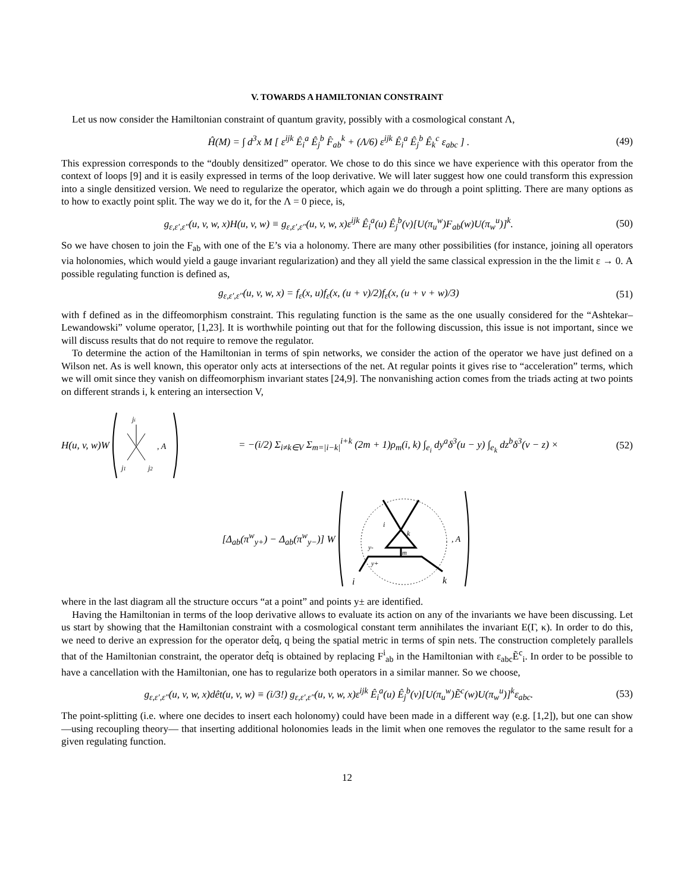V. TOWARDS A HAMILTONIAN CONSTRAINT
Let us now consider the Hamiltonian constraint of quantum gravity, possibly with a cosmological constant Λ,
Ĥ(M) = ∫ d<sup>3</sup>x M [ ε<sup>ijk</sup> Ê<sub>i</sub><sup>a</sup> Ê<sub>j</sub><sup>b</sup> F̂<sub>ab</sub><sup>k</sup> + (Λ/6) ε<sup>ijk</sup> Ê<sub>i</sub><sup>a</sup> Ê<sub>j</sub><sup>b</sup> Ê<sub>k</sub><sup>c</sup> ε<sub>abc</sub> ] . (49)
This expression corresponds to the “doubly densitized” operator. We chose to do this since we have experience with this operator from the context of loops [9] and it is easily expressed in terms of the loop derivative. We will later suggest how one could transform this expression into a single densitized version. We need to regularize the operator, which again we do through a point splitting. There are many options as to how to exactly point split. The way we do it, for the Λ = 0 piece, is,
g<sub>ε,ε′,ε″</sub>(u, v, w, x)H(u, v, w) ≡ g<sub>ε,ε′,ε″</sub>(u, v, w, x)ε<sup>ijk</sup> Ê<sub>i</sub><sup>a</sup>(u) Ê<sub>j</sub><sup>b</sup>(v)[U(π<sub>u</sub><sup>w</sup>)F<sub>ab</sub>(w)U(π<sub>w</sub><sup>u</sup>)]<sup>k</sup>. (50)
So we have chosen to join the F<sub>ab</sub> with one of the E’s via a holonomy. There are many other possibilities (for instance, joining all operators via holonomies, which would yield a gauge invariant regularization) and they all yield the same classical expression in the the limit ε → 0. A possible regulating function is defined as,
g<sub>ε,ε′,ε″</sub>(u, v, w, x) = f<sub>ε</sub>(x, u)f<sub>ε</sub>(x, (u + v)/2)f<sub>ε</sub>(x, (u + v + w)/3) (51)
with f defined as in the diffeomorphism constraint. This regulating function is the same as the one usually considered for the “Ashtekar–Lewandowski” volume operator, [1,23]. It is worthwhile pointing out that for the following discussion, this issue is not important, since we will discuss results that do not require to remove the regulator.
To determine the action of the Hamiltonian in terms of spin networks, we consider the action of the operator we have just defined on a Wilson net. As is well known, this operator only acts at intersections of the net. At regular points it gives rise to “acceleration” terms, which we will omit since they vanish on diffeomorphism invariant states [24,9]. The nonvanishing action comes from the triads acting at two points on different strands i, k entering an intersection V,
H(u, v, w)W
ji
j1
j2
, A
= −(i/2) Σ<sub>i≠k∈V</sub> Σ<sub>m=|i−k|</sub><sup>i+k</sup> (2m + 1)ρ<sub>m</sub>(i, k) ∫<sub>e<sub>i</sub></sub> dy<sup>a</sup>δ<sup>3</sup>(u − y) ∫<sub>e<sub>k</sub></sub> dz<sup>b</sup>δ<sup>3</sup>(v − z) × (52)
[Δ<sub>ab</sub>(π<sup>w</sup><sub>y+</sub>) − Δ<sub>ab</sub>(π<sup>w</sup><sub>y−</sub>)] W
i
k
m
y-
y+
i
k
, A
where in the last diagram all the structure occurs “at a point” and points y± are identified.
Having the Hamiltonian in terms of the loop derivative allows to evaluate its action on any of the invariants we have been discussing. Let us start by showing that the Hamiltonian constraint with a cosmological constant term annihilates the invariant E(Γ, κ). In order to do this, we need to derive an expression for the operator det̂q, q being the spatial metric in terms of spin nets. The construction completely parallels that of the Hamiltonian constraint, the operator det̂q is obtained by replacing F<sup>i</sup><sub>ab</sub> in the Hamiltonian with ε<sub>abc</sub>Ẽ<sup>c</sup><sub>i</sub>. In order to be possible to have a cancellation with the Hamiltonian, one has to regularize both operators in a similar manner. So we choose,
g<sub>ε,ε′,ε″</sub>(u, v, w, x)dêt(u, v, w) ≡ (i/3!) g<sub>ε,ε′,ε″</sub>(u, v, w, x)ε<sup>ijk</sup> Ê<sub>i</sub><sup>a</sup>(u) Ê<sub>j</sub><sup>b</sup>(v)[U(π<sub>u</sub><sup>w</sup>)Ẽ<sup>c</sup>(w)U(π<sub>w</sub><sup>u</sup>)]<sup>k</sup>ε<sub>abc</sub>. (53)
The point-splitting (i.e. where one decides to insert each holonomy) could have been made in a different way (e.g. [1,2]), but one can show —using recoupling theory— that inserting additional holonomies leads in the limit when one removes the regulator to the same result for a given regulating function.
12